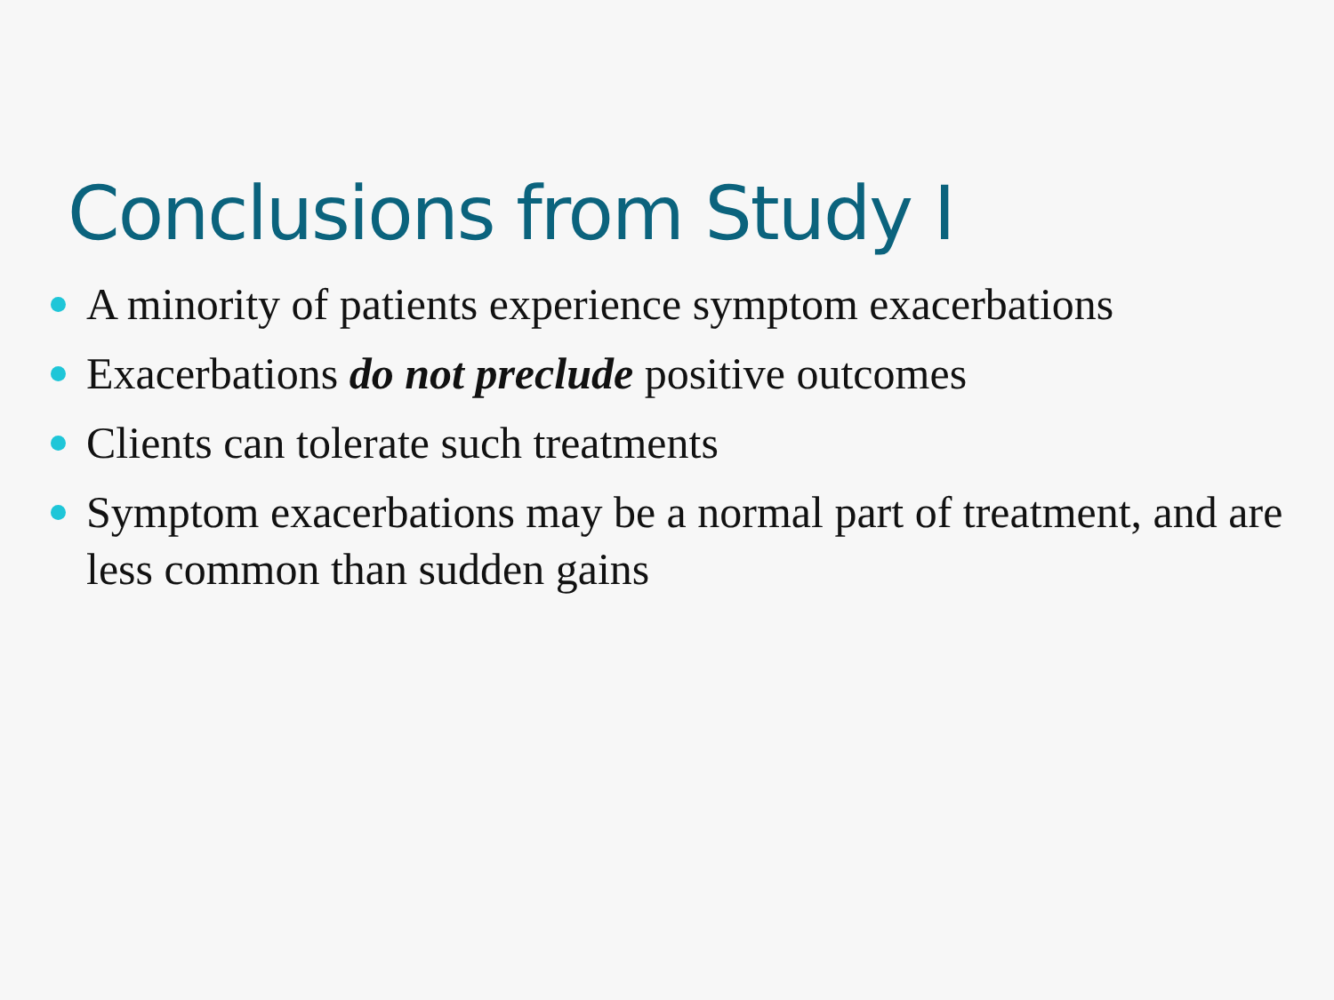Conclusions from Study I
A minority of patients experience symptom exacerbations
Exacerbations do not preclude positive outcomes
Clients can tolerate such treatments
Symptom exacerbations may be a normal part of treatment, and are less common than sudden gains